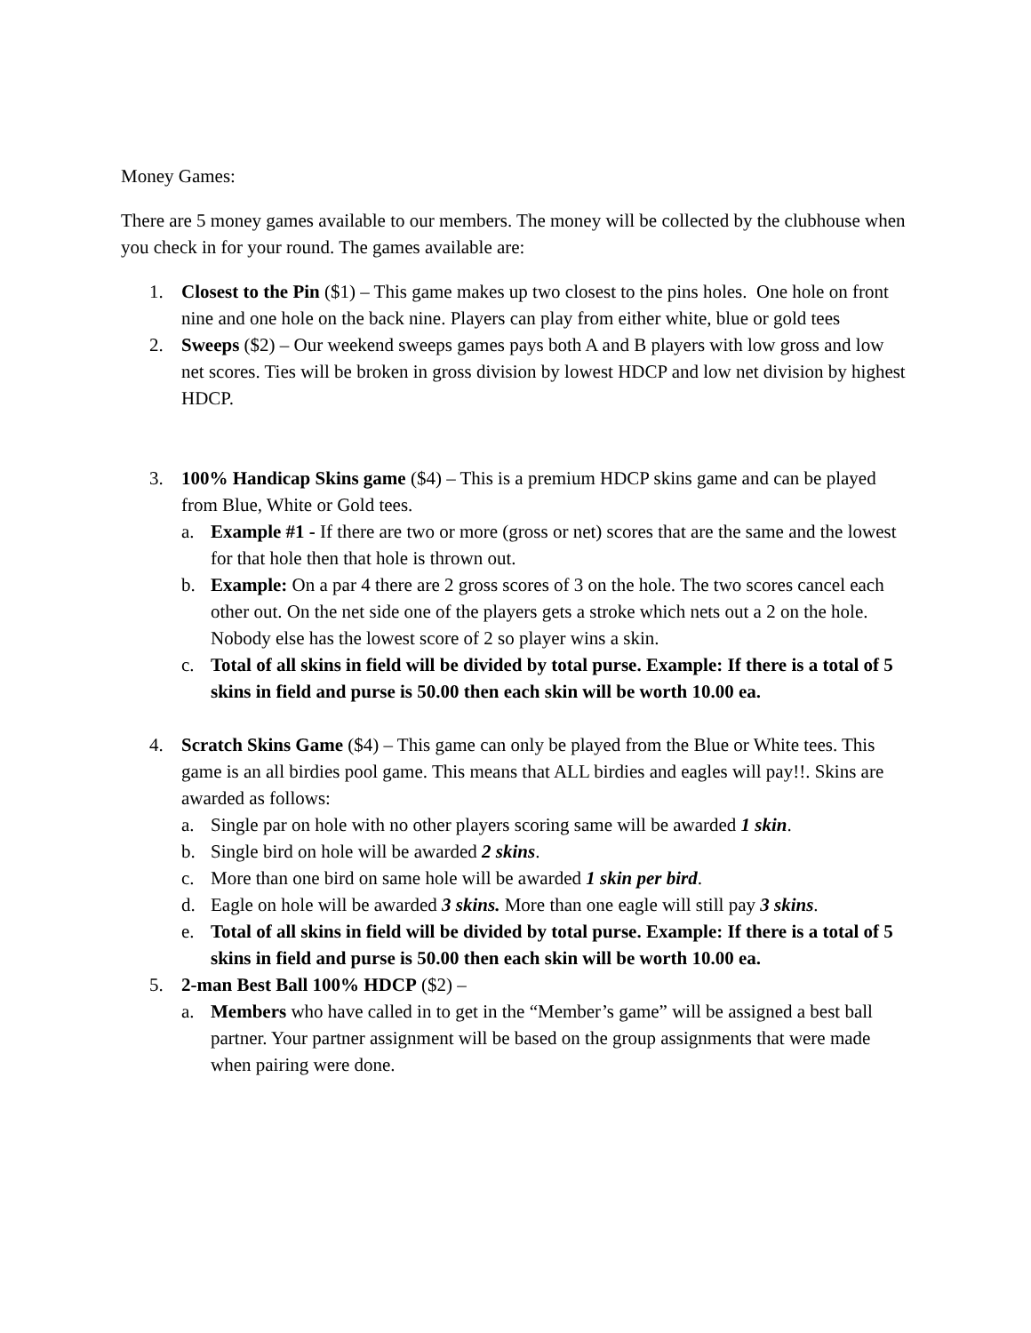Money Games:
There are 5 money games available to our members. The money will be collected by the clubhouse when you check in for your round. The games available are:
1. Closest to the Pin ($1) – This game makes up two closest to the pins holes. One hole on front nine and one hole on the back nine. Players can play from either white, blue or gold tees
2. Sweeps ($2) – Our weekend sweeps games pays both A and B players with low gross and low net scores. Ties will be broken in gross division by lowest HDCP and low net division by highest HDCP.
3. 100% Handicap Skins game ($4) – This is a premium HDCP skins game and can be played from Blue, White or Gold tees.
a. Example #1 - If there are two or more (gross or net) scores that are the same and the lowest for that hole then that hole is thrown out.
b. Example: On a par 4 there are 2 gross scores of 3 on the hole. The two scores cancel each other out. On the net side one of the players gets a stroke which nets out a 2 on the hole. Nobody else has the lowest score of 2 so player wins a skin.
c. Total of all skins in field will be divided by total purse. Example: If there is a total of 5 skins in field and purse is 50.00 then each skin will be worth 10.00 ea.
4. Scratch Skins Game ($4) – This game can only be played from the Blue or White tees. This game is an all birdies pool game. This means that ALL birdies and eagles will pay!!. Skins are awarded as follows:
a. Single par on hole with no other players scoring same will be awarded 1 skin.
b. Single bird on hole will be awarded 2 skins.
c. More than one bird on same hole will be awarded 1 skin per bird.
d. Eagle on hole will be awarded 3 skins. More than one eagle will still pay 3 skins.
e. Total of all skins in field will be divided by total purse. Example: If there is a total of 5 skins in field and purse is 50.00 then each skin will be worth 10.00 ea.
5. 2-man Best Ball 100% HDCP ($2) –
a. Members who have called in to get in the “Member’s game” will be assigned a best ball partner. Your partner assignment will be based on the group assignments that were made when pairing were done.